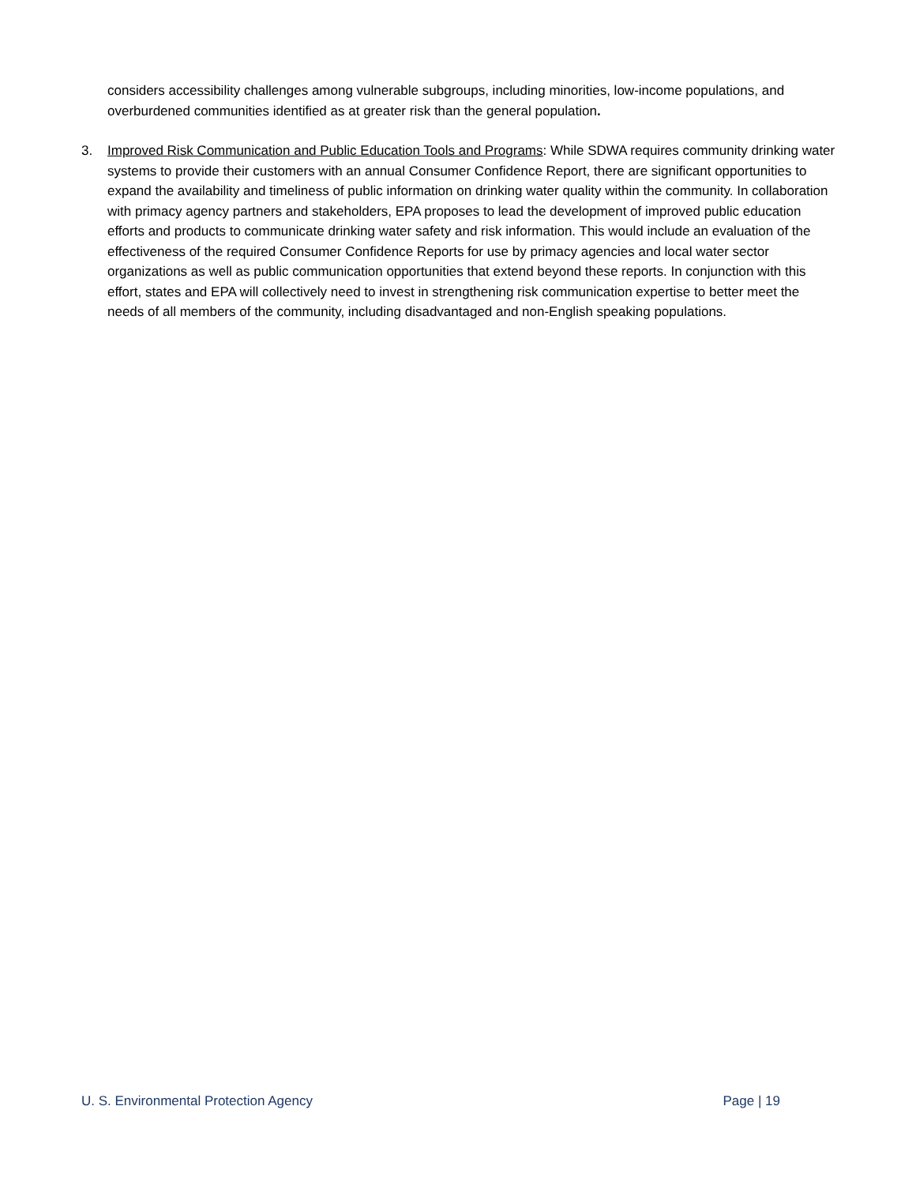considers accessibility challenges among vulnerable subgroups, including minorities, low-income populations, and overburdened communities identified as at greater risk than the general population.
3. Improved Risk Communication and Public Education Tools and Programs: While SDWA requires community drinking water systems to provide their customers with an annual Consumer Confidence Report, there are significant opportunities to expand the availability and timeliness of public information on drinking water quality within the community. In collaboration with primacy agency partners and stakeholders, EPA proposes to lead the development of improved public education efforts and products to communicate drinking water safety and risk information. This would include an evaluation of the effectiveness of the required Consumer Confidence Reports for use by primacy agencies and local water sector organizations as well as public communication opportunities that extend beyond these reports. In conjunction with this effort, states and EPA will collectively need to invest in strengthening risk communication expertise to better meet the needs of all members of the community, including disadvantaged and non-English speaking populations.
U. S. Environmental Protection Agency Page | 19